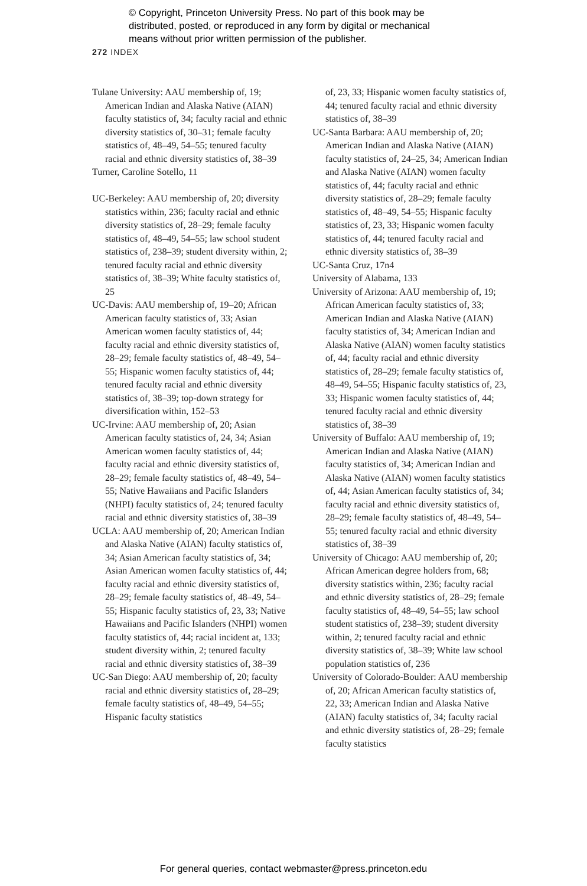© Copyright, Princeton University Press. No part of this book may be
distributed, posted, or reproduced in any form by digital or mechanical
means without prior written permission of the publisher.
272 INDEX
Tulane University: AAU membership of, 19; American Indian and Alaska Native (AIAN) faculty statistics of, 34; faculty racial and ethnic diversity statistics of, 30–31; female faculty statistics of, 48–49, 54–55; tenured faculty racial and ethnic diversity statistics of, 38–39
Turner, Caroline Sotello, 11
UC-Berkeley: AAU membership of, 20; diversity statistics within, 236; faculty racial and ethnic diversity statistics of, 28–29; female faculty statistics of, 48–49, 54–55; law school student statistics of, 238–39; student diversity within, 2; tenured faculty racial and ethnic diversity statistics of, 38–39; White faculty statistics of, 25
UC-Davis: AAU membership of, 19–20; African American faculty statistics of, 33; Asian American women faculty statistics of, 44; faculty racial and ethnic diversity statistics of, 28–29; female faculty statistics of, 48–49, 54–55; Hispanic women faculty statistics of, 44; tenured faculty racial and ethnic diversity statistics of, 38–39; top-down strategy for diversification within, 152–53
UC-Irvine: AAU membership of, 20; Asian American faculty statistics of, 24, 34; Asian American women faculty statistics of, 44; faculty racial and ethnic diversity statistics of, 28–29; female faculty statistics of, 48–49, 54–55; Native Hawaiians and Pacific Islanders (NHPI) faculty statistics of, 24; tenured faculty racial and ethnic diversity statistics of, 38–39
UCLA: AAU membership of, 20; American Indian and Alaska Native (AIAN) faculty statistics of, 34; Asian American faculty statistics of, 34; Asian American women faculty statistics of, 44; faculty racial and ethnic diversity statistics of, 28–29; female faculty statistics of, 48–49, 54–55; Hispanic faculty statistics of, 23, 33; Native Hawaiians and Pacific Islanders (NHPI) women faculty statistics of, 44; racial incident at, 133; student diversity within, 2; tenured faculty racial and ethnic diversity statistics of, 38–39
UC-San Diego: AAU membership of, 20; faculty racial and ethnic diversity statistics of, 28–29; female faculty statistics of, 48–49, 54–55; Hispanic faculty statistics
of, 23, 33; Hispanic women faculty statistics of, 44; tenured faculty racial and ethnic diversity statistics of, 38–39
UC-Santa Barbara: AAU membership of, 20; American Indian and Alaska Native (AIAN) faculty statistics of, 24–25, 34; American Indian and Alaska Native (AIAN) women faculty statistics of, 44; faculty racial and ethnic diversity statistics of, 28–29; female faculty statistics of, 48–49, 54–55; Hispanic faculty statistics of, 23, 33; Hispanic women faculty statistics of, 44; tenured faculty racial and ethnic diversity statistics of, 38–39
UC-Santa Cruz, 17n4
University of Alabama, 133
University of Arizona: AAU membership of, 19; African American faculty statistics of, 33; American Indian and Alaska Native (AIAN) faculty statistics of, 34; American Indian and Alaska Native (AIAN) women faculty statistics of, 44; faculty racial and ethnic diversity statistics of, 28–29; female faculty statistics of, 48–49, 54–55; Hispanic faculty statistics of, 23, 33; Hispanic women faculty statistics of, 44; tenured faculty racial and ethnic diversity statistics of, 38–39
University of Buffalo: AAU membership of, 19; American Indian and Alaska Native (AIAN) faculty statistics of, 34; American Indian and Alaska Native (AIAN) women faculty statistics of, 44; Asian American faculty statistics of, 34; faculty racial and ethnic diversity statistics of, 28–29; female faculty statistics of, 48–49, 54–55; tenured faculty racial and ethnic diversity statistics of, 38–39
University of Chicago: AAU membership of, 20; African American degree holders from, 68; diversity statistics within, 236; faculty racial and ethnic diversity statistics of, 28–29; female faculty statistics of, 48–49, 54–55; law school student statistics of, 238–39; student diversity within, 2; tenured faculty racial and ethnic diversity statistics of, 38–39; White law school population statistics of, 236
University of Colorado-Boulder: AAU membership of, 20; African American faculty statistics of, 22, 33; American Indian and Alaska Native (AIAN) faculty statistics of, 34; faculty racial and ethnic diversity statistics of, 28–29; female faculty statistics
For general queries, contact webmaster@press.princeton.edu